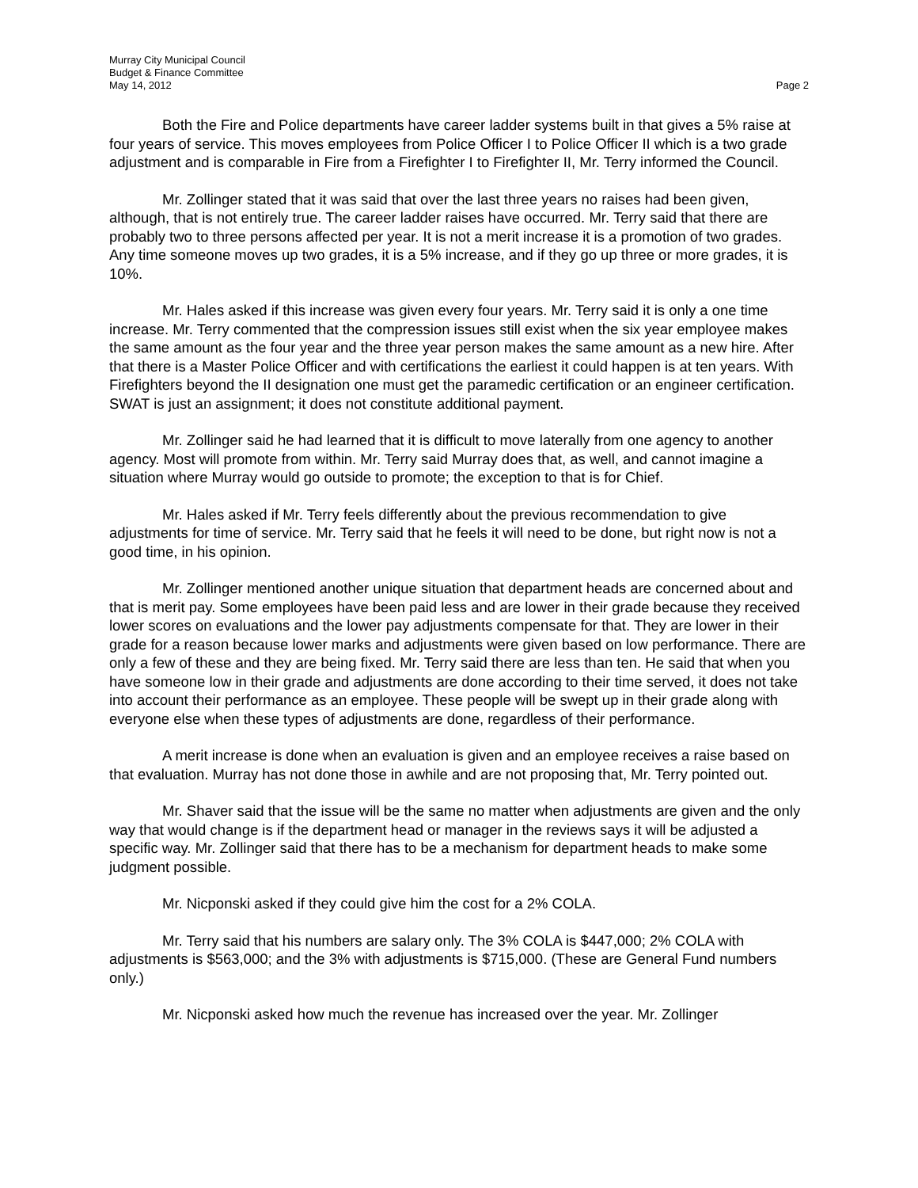Murray City Municipal Council
Budget & Finance Committee
May 14, 2012 Page 2
Both the Fire and Police departments have career ladder systems built in that gives a 5% raise at four years of service. This moves employees from Police Officer I to Police Officer II which is a two grade adjustment and is comparable in Fire from a Firefighter I to Firefighter II, Mr. Terry informed the Council.
Mr. Zollinger stated that it was said that over the last three years no raises had been given, although, that is not entirely true. The career ladder raises have occurred. Mr. Terry said that there are probably two to three persons affected per year. It is not a merit increase it is a promotion of two grades. Any time someone moves up two grades, it is a 5% increase, and if they go up three or more grades, it is 10%.
Mr. Hales asked if this increase was given every four years. Mr. Terry said it is only a one time increase. Mr. Terry commented that the compression issues still exist when the six year employee makes the same amount as the four year and the three year person makes the same amount as a new hire. After that there is a Master Police Officer and with certifications the earliest it could happen is at ten years. With Firefighters beyond the II designation one must get the paramedic certification or an engineer certification. SWAT is just an assignment; it does not constitute additional payment.
Mr. Zollinger said he had learned that it is difficult to move laterally from one agency to another agency. Most will promote from within. Mr. Terry said Murray does that, as well, and cannot imagine a situation where Murray would go outside to promote; the exception to that is for Chief.
Mr. Hales asked if Mr. Terry feels differently about the previous recommendation to give adjustments for time of service. Mr. Terry said that he feels it will need to be done, but right now is not a good time, in his opinion.
Mr. Zollinger mentioned another unique situation that department heads are concerned about and that is merit pay. Some employees have been paid less and are lower in their grade because they received lower scores on evaluations and the lower pay adjustments compensate for that. They are lower in their grade for a reason because lower marks and adjustments were given based on low performance. There are only a few of these and they are being fixed. Mr. Terry said there are less than ten. He said that when you have someone low in their grade and adjustments are done according to their time served, it does not take into account their performance as an employee. These people will be swept up in their grade along with everyone else when these types of adjustments are done, regardless of their performance.
A merit increase is done when an evaluation is given and an employee receives a raise based on that evaluation. Murray has not done those in awhile and are not proposing that, Mr. Terry pointed out.
Mr. Shaver said that the issue will be the same no matter when adjustments are given and the only way that would change is if the department head or manager in the reviews says it will be adjusted a specific way. Mr. Zollinger said that there has to be a mechanism for department heads to make some judgment possible.
Mr. Nicponski asked if they could give him the cost for a 2% COLA.
Mr. Terry said that his numbers are salary only. The 3% COLA is $447,000; 2% COLA with adjustments is $563,000; and the 3% with adjustments is $715,000. (These are General Fund numbers only.)
Mr. Nicponski asked how much the revenue has increased over the year. Mr. Zollinger